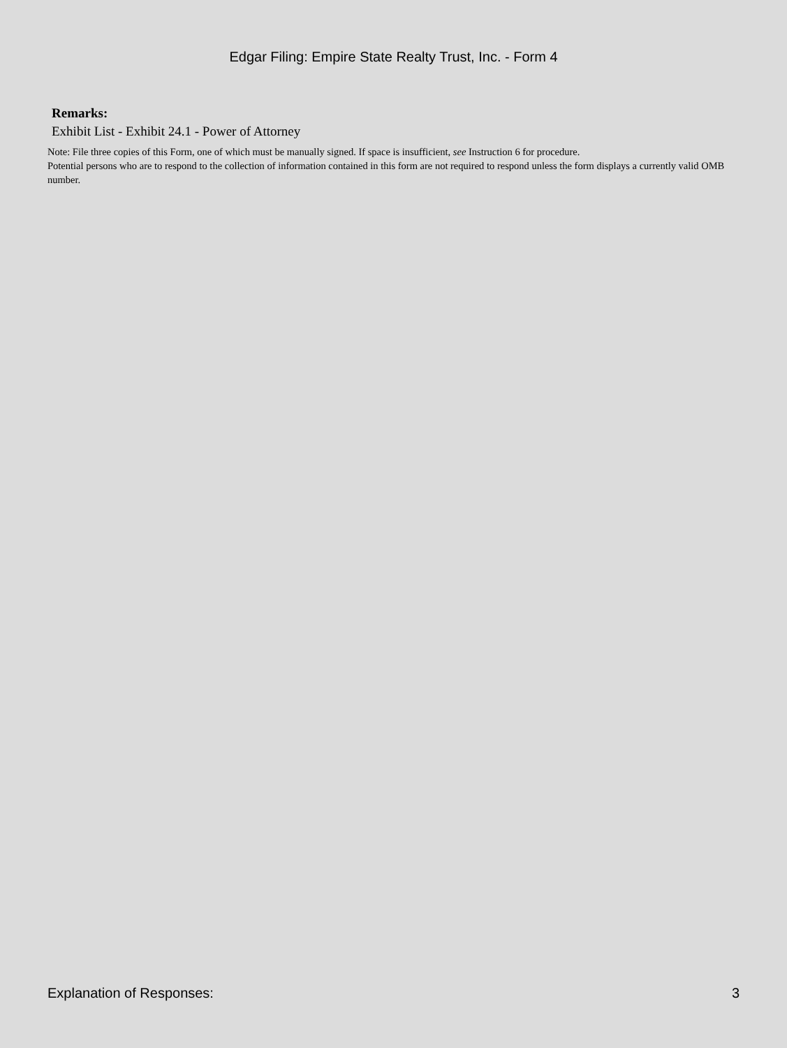Edgar Filing: Empire State Realty Trust, Inc. - Form 4
Remarks:
Exhibit List - Exhibit 24.1 - Power of Attorney
Note: File three copies of this Form, one of which must be manually signed. If space is insufficient, see Instruction 6 for procedure.
Potential persons who are to respond to the collection of information contained in this form are not required to respond unless the form displays a currently valid OMB number.
Explanation of Responses: 3